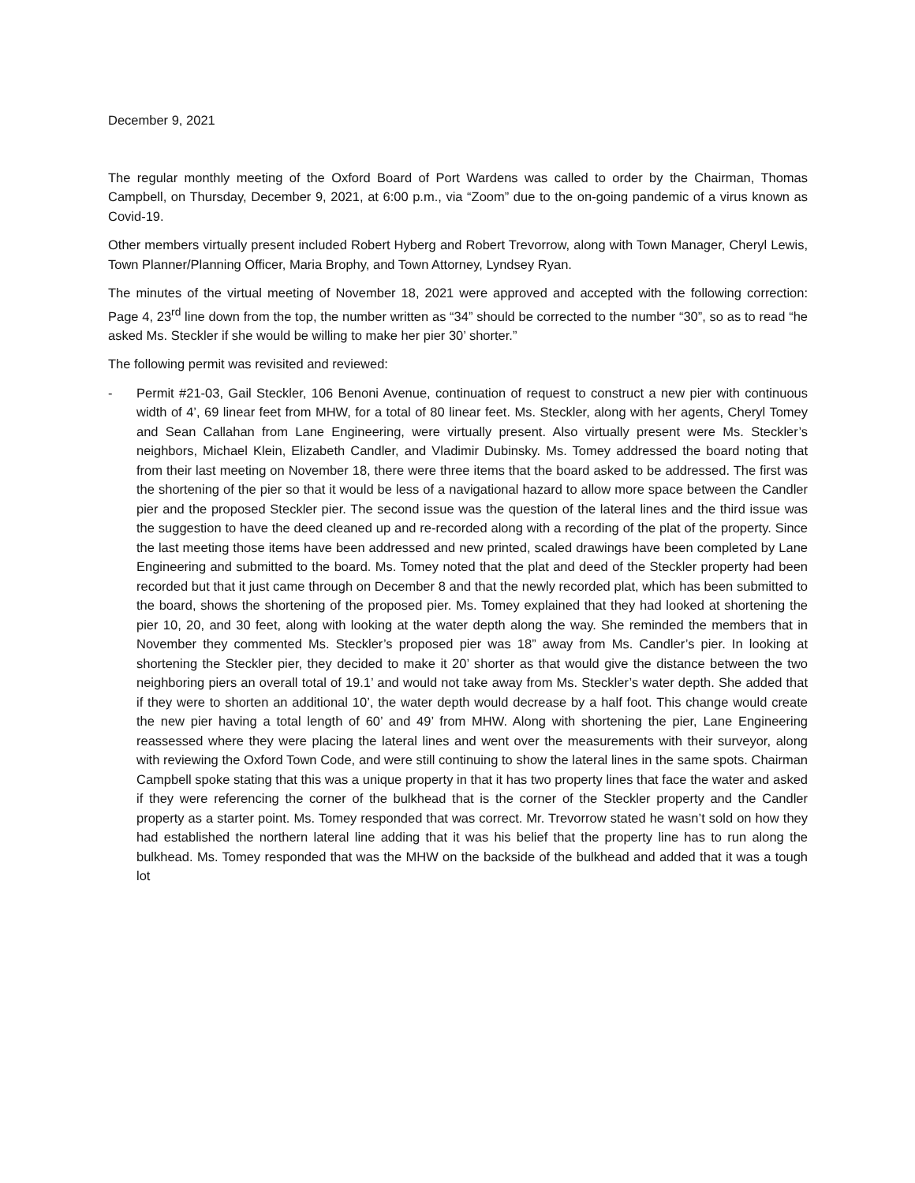December 9, 2021
The regular monthly meeting of the Oxford Board of Port Wardens was called to order by the Chairman, Thomas Campbell, on Thursday, December 9, 2021, at 6:00 p.m., via “Zoom” due to the on-going pandemic of a virus known as Covid-19.
Other members virtually present included Robert Hyberg and Robert Trevorrow, along with Town Manager, Cheryl Lewis, Town Planner/Planning Officer, Maria Brophy, and Town Attorney, Lyndsey Ryan.
The minutes of the virtual meeting of November 18, 2021 were approved and accepted with the following correction: Page 4, 23<sup>rd</sup> line down from the top, the number written as “34” should be corrected to the number “30”, so as to read “he asked Ms. Steckler if she would be willing to make her pier 30’ shorter.”
The following permit was revisited and reviewed:
- Permit #21-03, Gail Steckler, 106 Benoni Avenue, continuation of request to construct a new pier with continuous width of 4’, 69 linear feet from MHW, for a total of 80 linear feet. Ms. Steckler, along with her agents, Cheryl Tomey and Sean Callahan from Lane Engineering, were virtually present. Also virtually present were Ms. Steckler’s neighbors, Michael Klein, Elizabeth Candler, and Vladimir Dubinsky. Ms. Tomey addressed the board noting that from their last meeting on November 18, there were three items that the board asked to be addressed. The first was the shortening of the pier so that it would be less of a navigational hazard to allow more space between the Candler pier and the proposed Steckler pier. The second issue was the question of the lateral lines and the third issue was the suggestion to have the deed cleaned up and re-recorded along with a recording of the plat of the property. Since the last meeting those items have been addressed and new printed, scaled drawings have been completed by Lane Engineering and submitted to the board. Ms. Tomey noted that the plat and deed of the Steckler property had been recorded but that it just came through on December 8 and that the newly recorded plat, which has been submitted to the board, shows the shortening of the proposed pier. Ms. Tomey explained that they had looked at shortening the pier 10, 20, and 30 feet, along with looking at the water depth along the way. She reminded the members that in November they commented Ms. Steckler’s proposed pier was 18” away from Ms. Candler’s pier. In looking at shortening the Steckler pier, they decided to make it 20’ shorter as that would give the distance between the two neighboring piers an overall total of 19.1’ and would not take away from Ms. Steckler’s water depth. She added that if they were to shorten an additional 10’, the water depth would decrease by a half foot. This change would create the new pier having a total length of 60’ and 49’ from MHW. Along with shortening the pier, Lane Engineering reassessed where they were placing the lateral lines and went over the measurements with their surveyor, along with reviewing the Oxford Town Code, and were still continuing to show the lateral lines in the same spots. Chairman Campbell spoke stating that this was a unique property in that it has two property lines that face the water and asked if they were referencing the corner of the bulkhead that is the corner of the Steckler property and the Candler property as a starter point. Ms. Tomey responded that was correct. Mr. Trevorrow stated he wasn’t sold on how they had established the northern lateral line adding that it was his belief that the property line has to run along the bulkhead. Ms. Tomey responded that was the MHW on the backside of the bulkhead and added that it was a tough lot